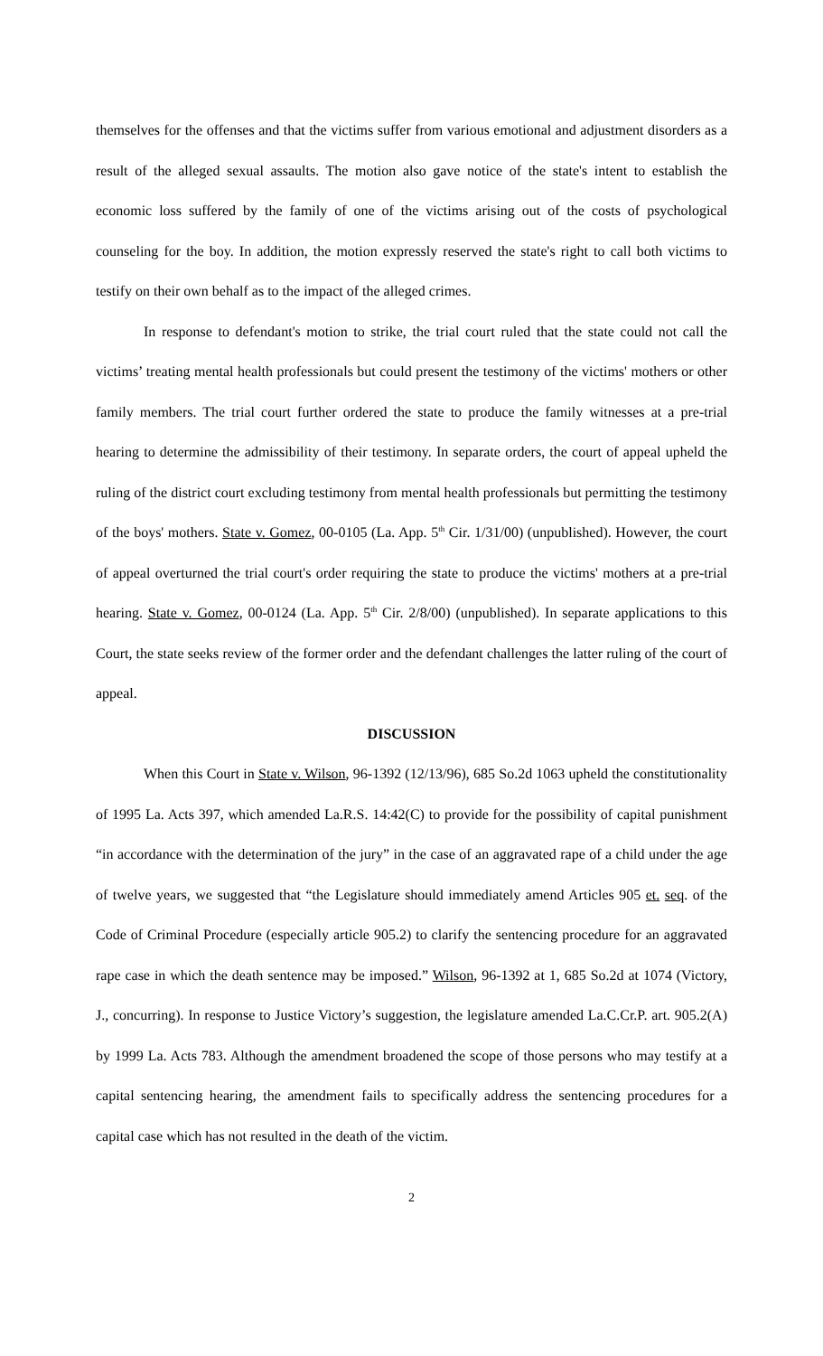themselves for the offenses and that the victims suffer from various emotional and adjustment disorders as a result of the alleged sexual assaults. The motion also gave notice of the state's intent to establish the economic loss suffered by the family of one of the victims arising out of the costs of psychological counseling for the boy. In addition, the motion expressly reserved the state's right to call both victims to testify on their own behalf as to the impact of the alleged crimes.
In response to defendant's motion to strike, the trial court ruled that the state could not call the victims’ treating mental health professionals but could present the testimony of the victims' mothers or other family members. The trial court further ordered the state to produce the family witnesses at a pre-trial hearing to determine the admissibility of their testimony. In separate orders, the court of appeal upheld the ruling of the district court excluding testimony from mental health professionals but permitting the testimony of the boys' mothers. State v. Gomez, 00-0105 (La. App. 5<sup>th</sup> Cir. 1/31/00) (unpublished). However, the court of appeal overturned the trial court's order requiring the state to produce the victims' mothers at a pre-trial hearing. State v. Gomez, 00-0124 (La. App. 5<sup>th</sup> Cir. 2/8/00) (unpublished). In separate applications to this Court, the state seeks review of the former order and the defendant challenges the latter ruling of the court of appeal.
DISCUSSION
When this Court in State v. Wilson, 96-1392 (12/13/96), 685 So.2d 1063 upheld the constitutionality of 1995 La. Acts 397, which amended La.R.S. 14:42(C) to provide for the possibility of capital punishment “in accordance with the determination of the jury” in the case of an aggravated rape of a child under the age of twelve years, we suggested that “the Legislature should immediately amend Articles 905 et. seq. of the Code of Criminal Procedure (especially article 905.2) to clarify the sentencing procedure for an aggravated rape case in which the death sentence may be imposed.” Wilson, 96-1392 at 1, 685 So.2d at 1074 (Victory, J., concurring). In response to Justice Victory’s suggestion, the legislature amended La.C.Cr.P. art. 905.2(A) by 1999 La. Acts 783. Although the amendment broadened the scope of those persons who may testify at a capital sentencing hearing, the amendment fails to specifically address the sentencing procedures for a capital case which has not resulted in the death of the victim.
2